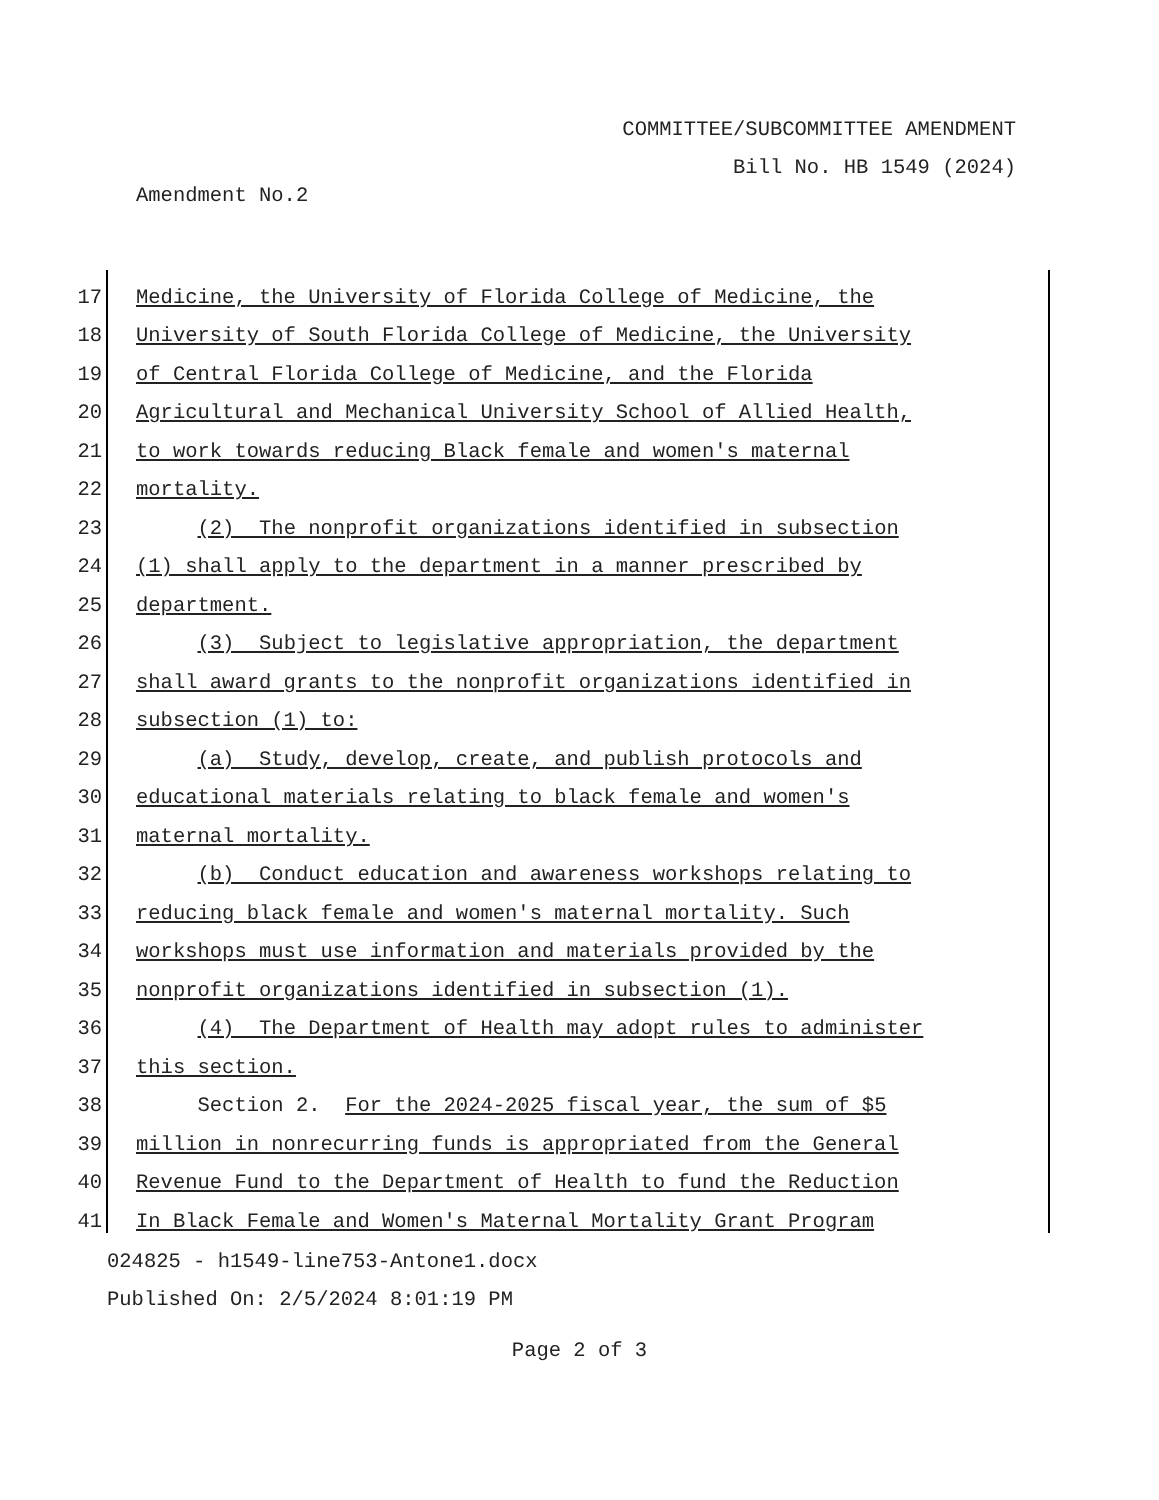COMMITTEE/SUBCOMMITTEE AMENDMENT
Bill No. HB 1549 (2024)
Amendment No.2
17 Medicine, the University of Florida College of Medicine, the
18 University of South Florida College of Medicine, the University
19 of Central Florida College of Medicine, and the Florida
20 Agricultural and Mechanical University School of Allied Health,
21 to work towards reducing Black female and women's maternal
22 mortality.
23 (2) The nonprofit organizations identified in subsection
24 (1) shall apply to the department in a manner prescribed by
25 department.
26 (3) Subject to legislative appropriation, the department
27 shall award grants to the nonprofit organizations identified in
28 subsection (1) to:
29 (a) Study, develop, create, and publish protocols and
30 educational materials relating to black female and women's
31 maternal mortality.
32 (b) Conduct education and awareness workshops relating to
33 reducing black female and women's maternal mortality. Such
34 workshops must use information and materials provided by the
35 nonprofit organizations identified in subsection (1).
36 (4) The Department of Health may adopt rules to administer
37 this section.
38 Section 2. For the 2024-2025 fiscal year, the sum of $5
39 million in nonrecurring funds is appropriated from the General
40 Revenue Fund to the Department of Health to fund the Reduction
41 In Black Female and Women's Maternal Mortality Grant Program
024825 - h1549-line753-Antone1.docx
Published On: 2/5/2024 8:01:19 PM
Page 2 of 3